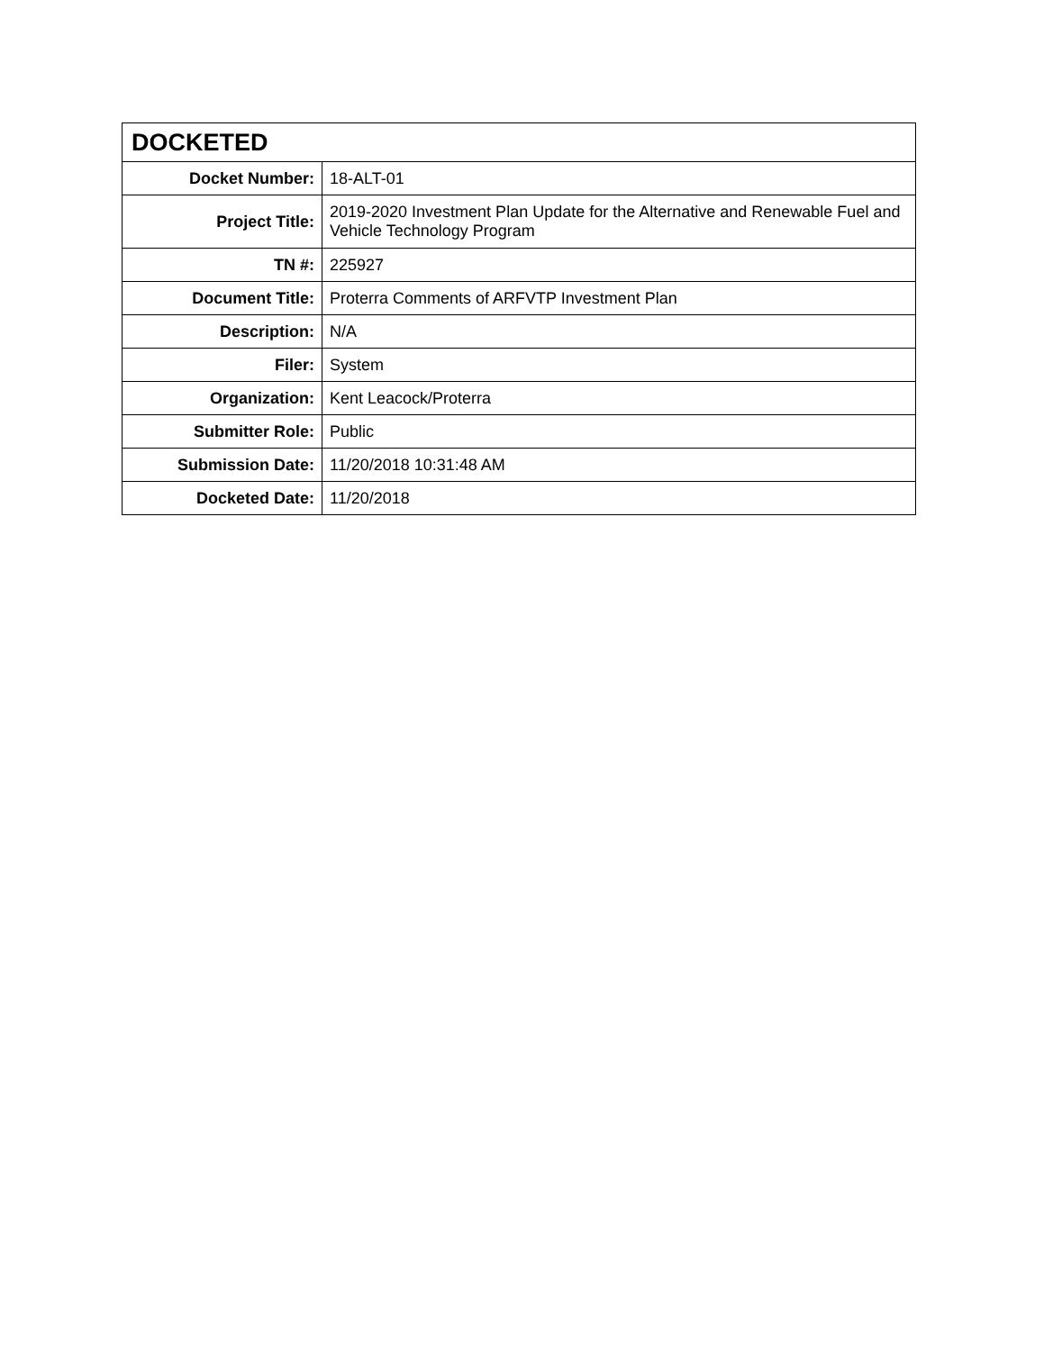| DOCKETED | |
| --- | --- |
| Docket Number: | 18-ALT-01 |
| Project Title: | 2019-2020 Investment Plan Update for the Alternative and Renewable Fuel and Vehicle Technology Program |
| TN #: | 225927 |
| Document Title: | Proterra Comments of ARFVTP Investment Plan |
| Description: | N/A |
| Filer: | System |
| Organization: | Kent Leacock/Proterra |
| Submitter Role: | Public |
| Submission Date: | 11/20/2018 10:31:48 AM |
| Docketed Date: | 11/20/2018 |